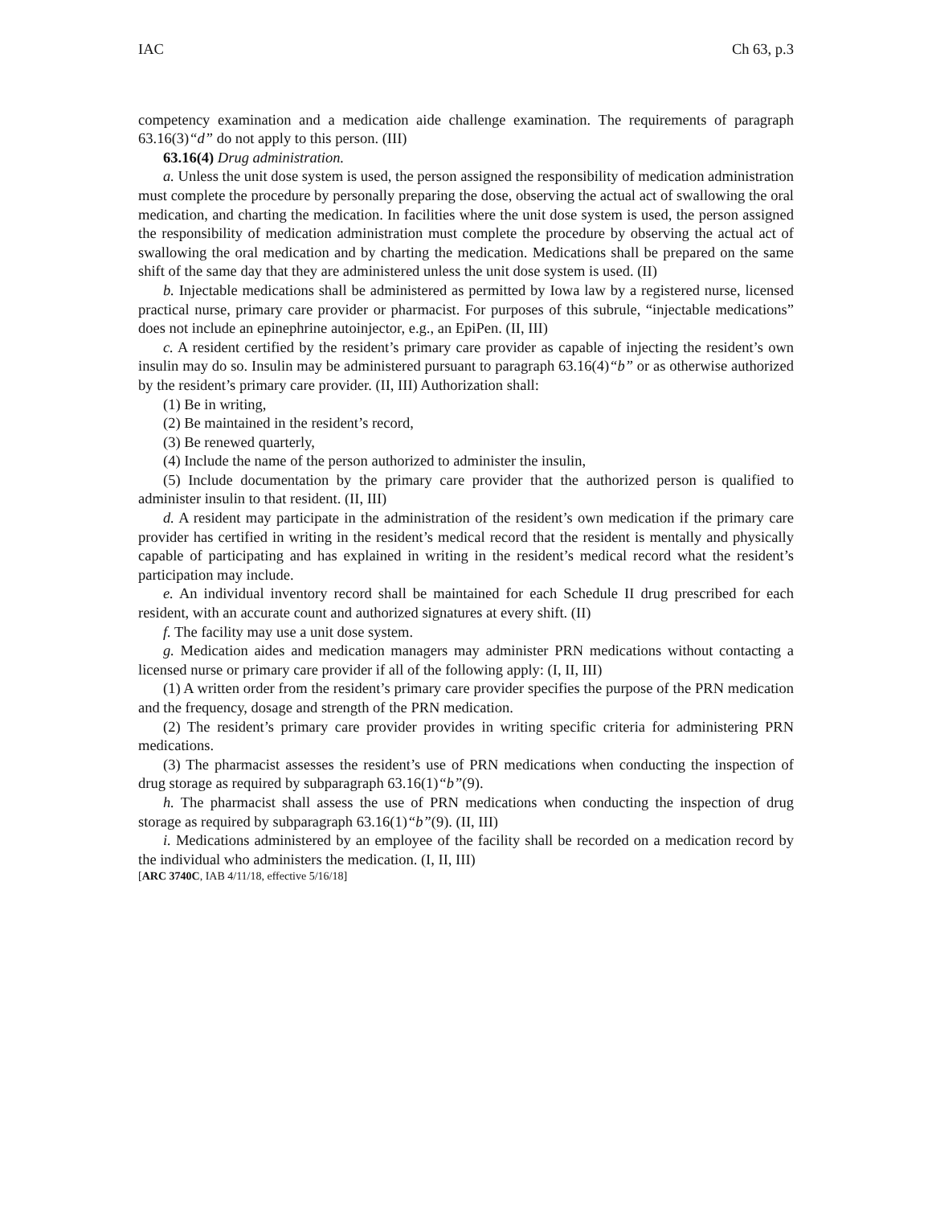IAC Ch 63, p.3
competency examination and a medication aide challenge examination. The requirements of paragraph 63.16(3)“d” do not apply to this person. (III)
63.16(4) Drug administration.
a. Unless the unit dose system is used, the person assigned the responsibility of medication administration must complete the procedure by personally preparing the dose, observing the actual act of swallowing the oral medication, and charting the medication. In facilities where the unit dose system is used, the person assigned the responsibility of medication administration must complete the procedure by observing the actual act of swallowing the oral medication and by charting the medication. Medications shall be prepared on the same shift of the same day that they are administered unless the unit dose system is used. (II)
b. Injectable medications shall be administered as permitted by Iowa law by a registered nurse, licensed practical nurse, primary care provider or pharmacist. For purposes of this subrule, “injectable medications” does not include an epinephrine autoinjector, e.g., an EpiPen. (II, III)
c. A resident certified by the resident’s primary care provider as capable of injecting the resident’s own insulin may do so. Insulin may be administered pursuant to paragraph 63.16(4)“b” or as otherwise authorized by the resident’s primary care provider. (II, III) Authorization shall:
(1) Be in writing,
(2) Be maintained in the resident’s record,
(3) Be renewed quarterly,
(4) Include the name of the person authorized to administer the insulin,
(5) Include documentation by the primary care provider that the authorized person is qualified to administer insulin to that resident. (II, III)
d. A resident may participate in the administration of the resident’s own medication if the primary care provider has certified in writing in the resident’s medical record that the resident is mentally and physically capable of participating and has explained in writing in the resident’s medical record what the resident’s participation may include.
e. An individual inventory record shall be maintained for each Schedule II drug prescribed for each resident, with an accurate count and authorized signatures at every shift. (II)
f. The facility may use a unit dose system.
g. Medication aides and medication managers may administer PRN medications without contacting a licensed nurse or primary care provider if all of the following apply: (I, II, III)
(1) A written order from the resident’s primary care provider specifies the purpose of the PRN medication and the frequency, dosage and strength of the PRN medication.
(2) The resident’s primary care provider provides in writing specific criteria for administering PRN medications.
(3) The pharmacist assesses the resident’s use of PRN medications when conducting the inspection of drug storage as required by subparagraph 63.16(1)“b”(9).
h. The pharmacist shall assess the use of PRN medications when conducting the inspection of drug storage as required by subparagraph 63.16(1)“b”(9). (II, III)
i. Medications administered by an employee of the facility shall be recorded on a medication record by the individual who administers the medication. (I, II, III)
[ARC 3740C, IAB 4/11/18, effective 5/16/18]